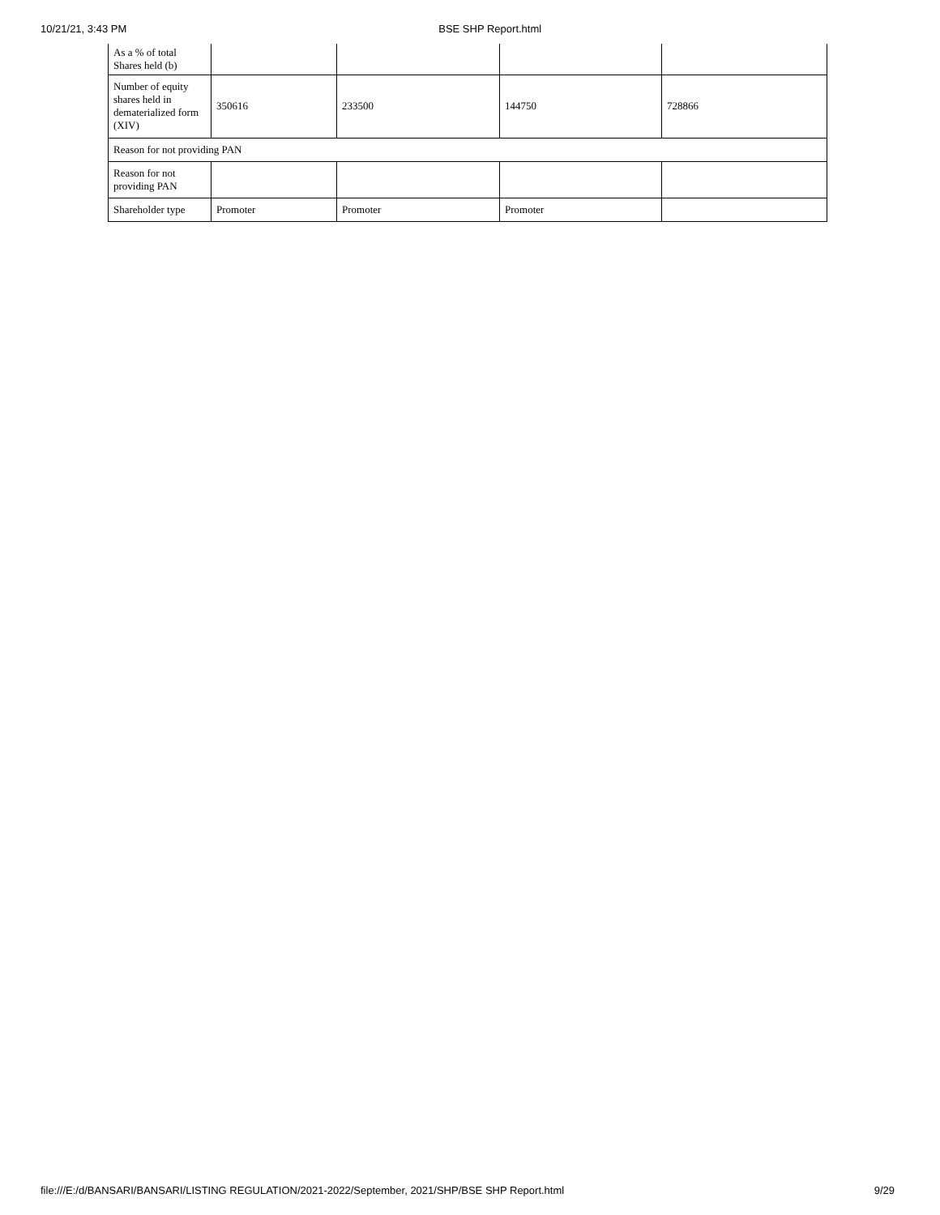10/21/21, 3:43 PM BSE SHP Report.html
| As a % of total Shares held (b) | | | | |
| Number of equity shares held in dematerialized form (XIV) | 350616 | 233500 | 144750 | 728866 |
| Reason for not providing PAN | | | | |
| Reason for not providing PAN | | | | |
| Shareholder type | Promoter | Promoter | Promoter | |
file:///E:/d/BANSARI/BANSARI/LISTING REGULATION/2021-2022/September, 2021/SHP/BSE SHP Report.html 9/29